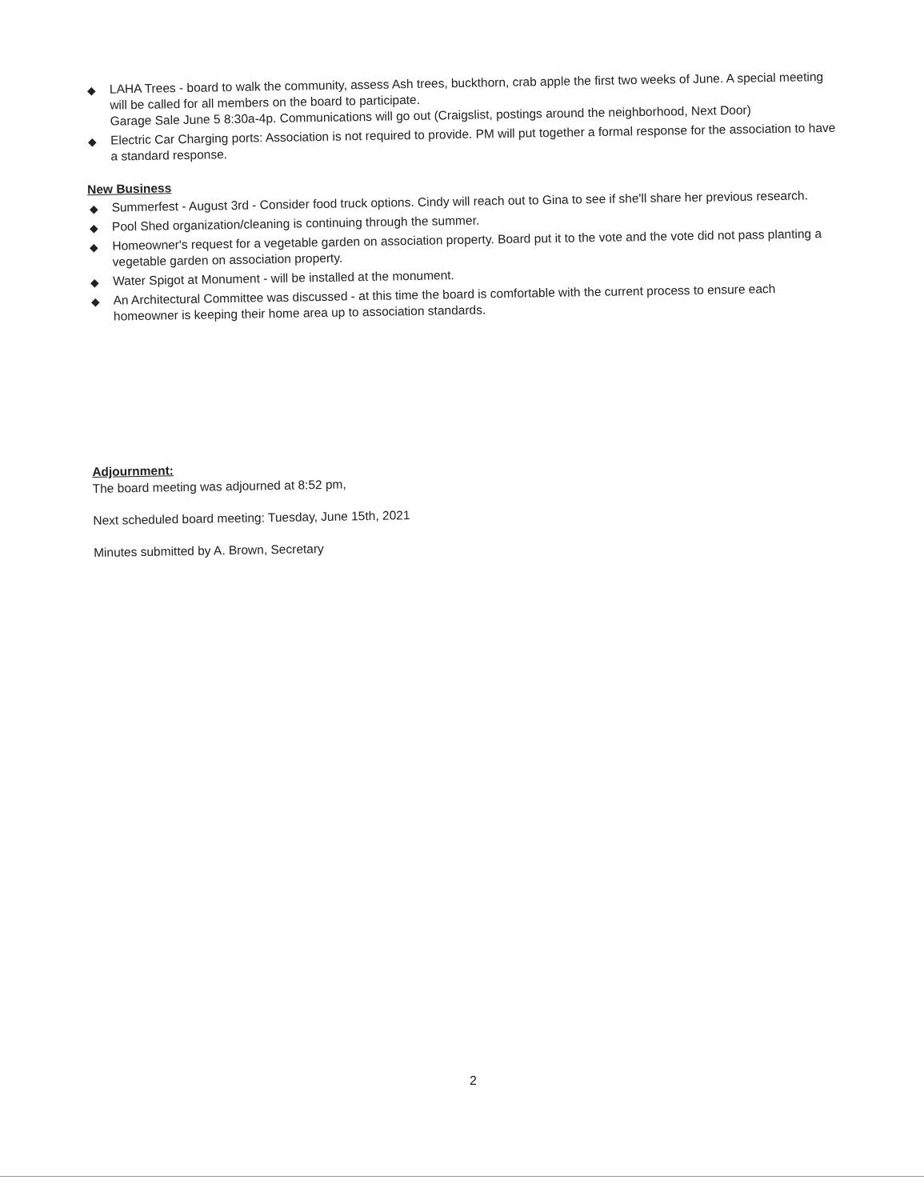◆ LAHA Trees - board to walk the community, assess Ash trees, buckthorn, crab apple the first two weeks of June. A special meeting will be called for all members on the board to participate.
Garage Sale June 5 8:30a-4p. Communications will go out (Craigslist, postings around the neighborhood, Next Door)
◆ Electric Car Charging ports: Association is not required to provide. PM will put together a formal response for the association to have a standard response.
New Business
◆ Summerfest - August 3rd - Consider food truck options. Cindy will reach out to Gina to see if she'll share her previous research.
◆ Pool Shed organization/cleaning is continuing through the summer.
◆ Homeowner's request for a vegetable garden on association property. Board put it to the vote and the vote did not pass planting a vegetable garden on association property.
◆ Water Spigot at Monument - will be installed at the monument.
◆ An Architectural Committee was discussed - at this time the board is comfortable with the current process to ensure each homeowner is keeping their home area up to association standards.
Adjournment:
The board meeting was adjourned at 8:52 pm,
Next scheduled board meeting: Tuesday, June 15th, 2021
Minutes submitted by A. Brown, Secretary
2